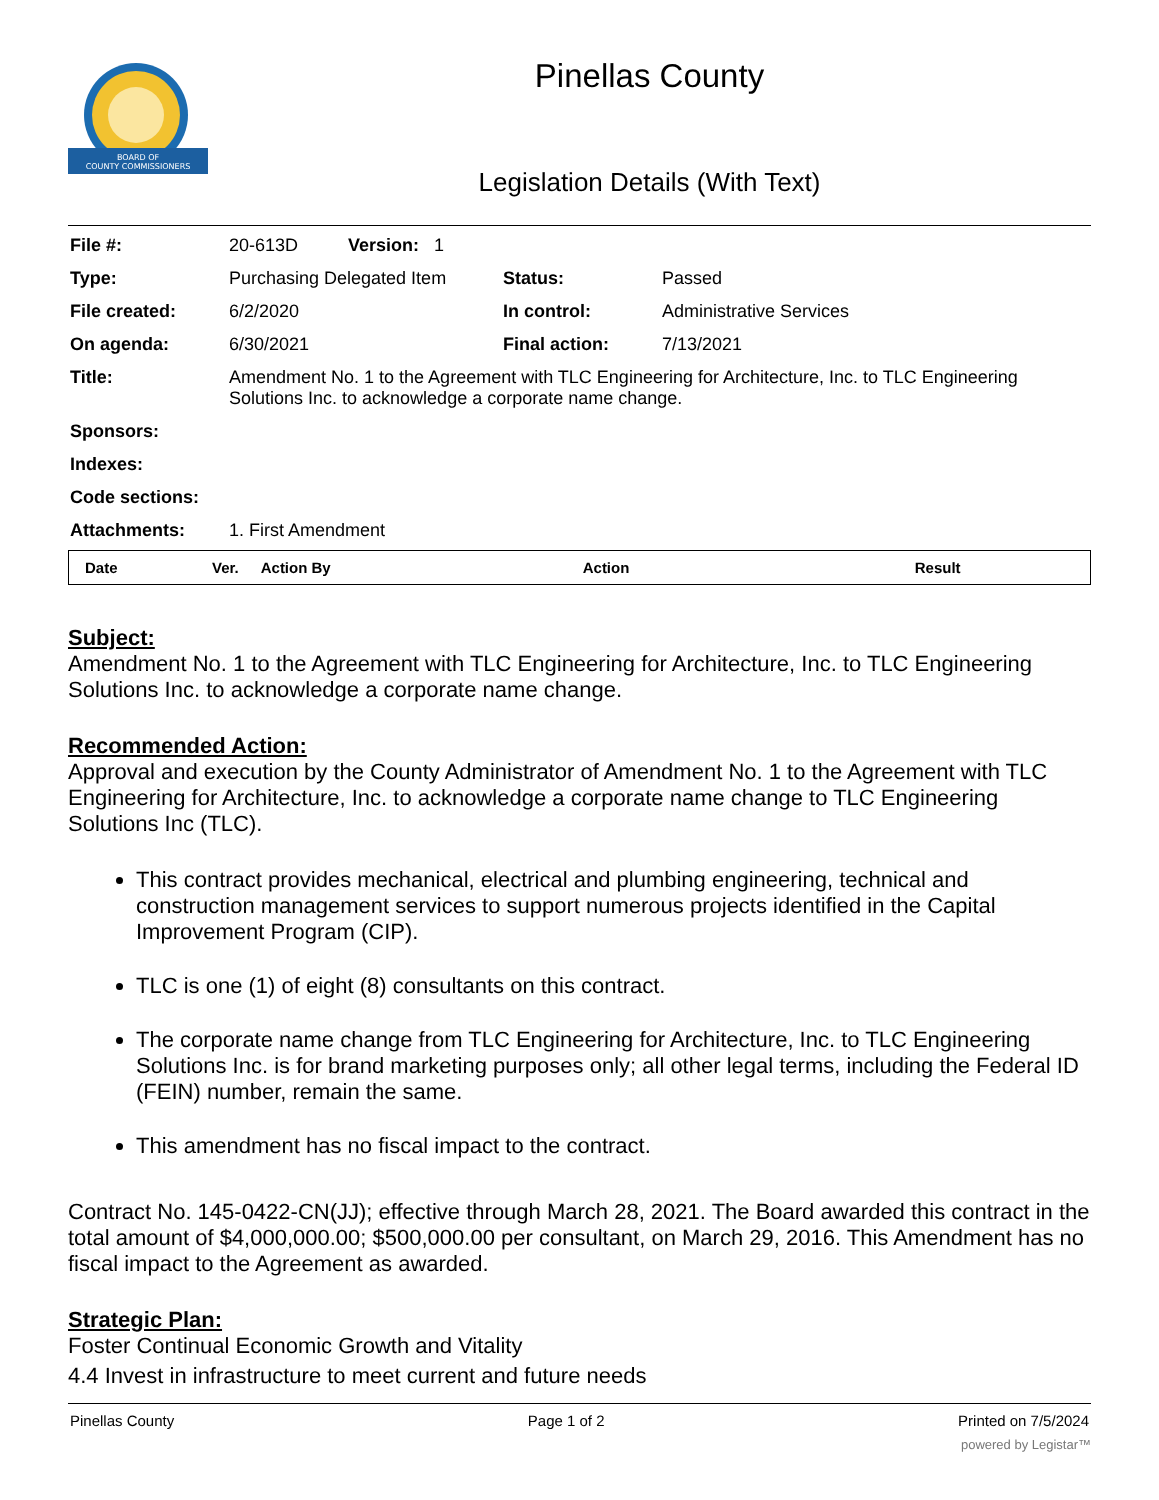BOARD OF
COUNTY COMMISSIONERS
Pinellas County
Legislation Details (With Text)
| File #: | 20-613D Version: 1 | | |
| Type: | Purchasing Delegated Item | Status: | Passed |
| File created: | 6/2/2020 | In control: | Administrative Services |
| On agenda: | 6/30/2021 | Final action: | 7/13/2021 |
| Title: | Amendment No. 1 to the Agreement with TLC Engineering for Architecture, Inc. to TLC Engineering Solutions Inc. to acknowledge a corporate name change. | | |
| Sponsors: | | | |
| Indexes: | | | |
| Code sections: | | | |
| Attachments: | 1. First Amendment | | |
| Date | Ver. | Action By | Action | Result |
| --- | --- | --- | --- | --- |
Subject:
Amendment No. 1 to the Agreement with TLC Engineering for Architecture, Inc. to TLC Engineering Solutions Inc. to acknowledge a corporate name change.
Recommended Action:
Approval and execution by the County Administrator of Amendment No. 1 to the Agreement with TLC Engineering for Architecture, Inc. to acknowledge a corporate name change to TLC Engineering Solutions Inc (TLC).
This contract provides mechanical, electrical and plumbing engineering, technical and construction management services to support numerous projects identified in the Capital Improvement Program (CIP).
TLC is one (1) of eight (8) consultants on this contract.
The corporate name change from TLC Engineering for Architecture, Inc. to TLC Engineering Solutions Inc. is for brand marketing purposes only; all other legal terms, including the Federal ID (FEIN) number, remain the same.
This amendment has no fiscal impact to the contract.
Contract No. 145-0422-CN(JJ); effective through March 28, 2021. The Board awarded this contract in the total amount of $4,000,000.00; $500,000.00 per consultant, on March 29, 2016. This Amendment has no fiscal impact to the Agreement as awarded.
Strategic Plan:
Foster Continual Economic Growth and Vitality
4.4 Invest in infrastructure to meet current and future needs
Pinellas County Page 1 of 2 Printed on 7/5/2024
powered by Legistar™